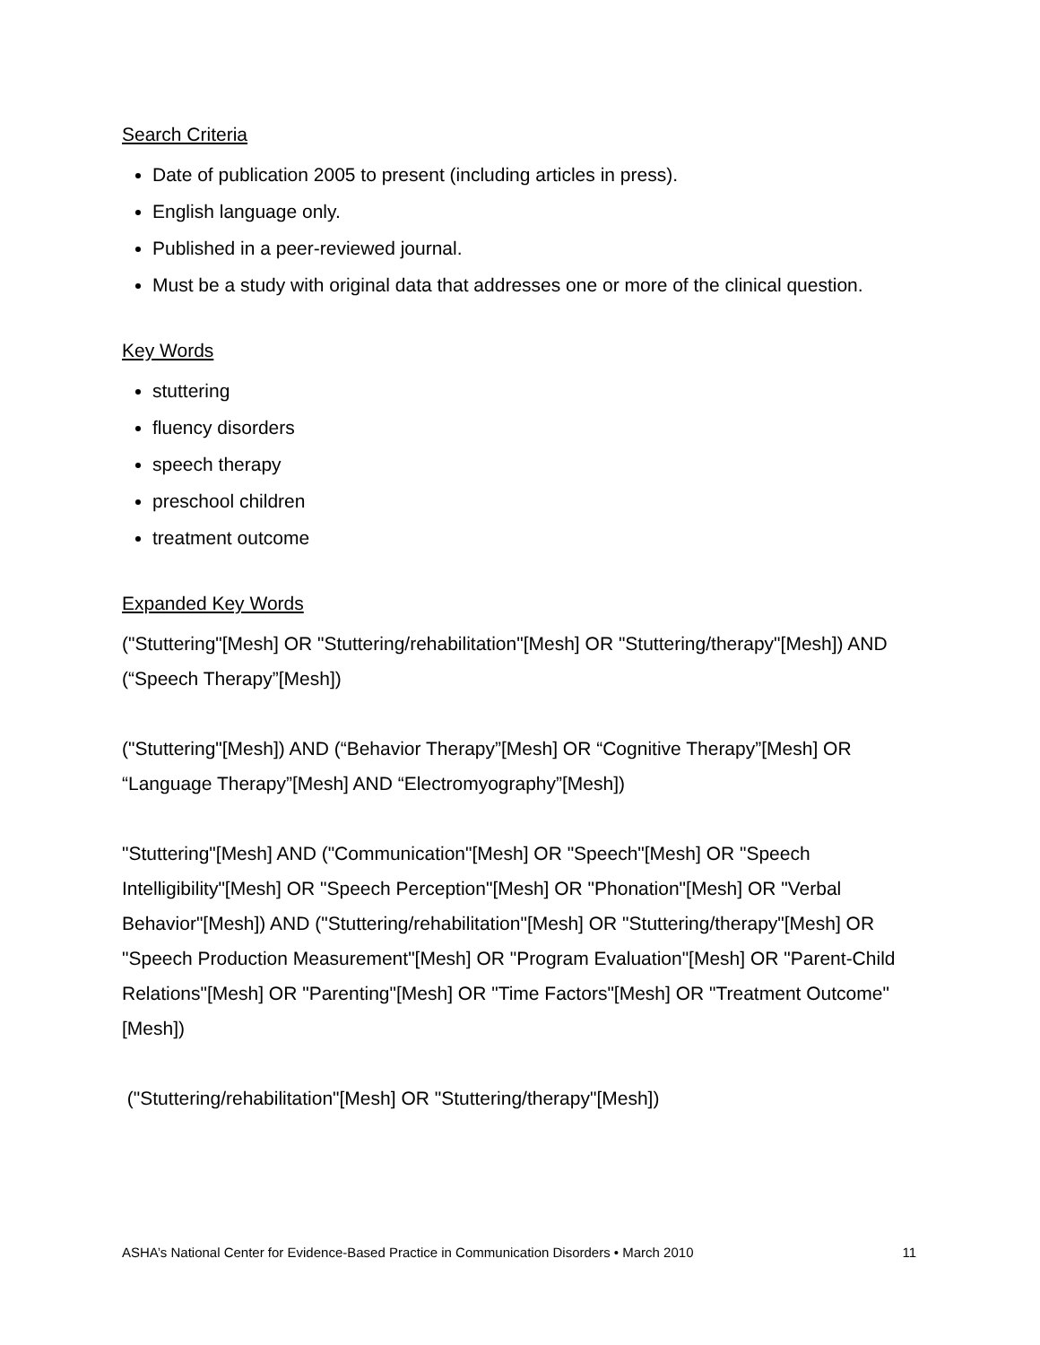Search Criteria
Date of publication 2005 to present (including articles in press).
English language only.
Published in a peer-reviewed journal.
Must be a study with original data that addresses one or more of the clinical question.
Key Words
stuttering
fluency disorders
speech therapy
preschool children
treatment outcome
Expanded Key Words
("Stuttering"[Mesh] OR "Stuttering/rehabilitation"[Mesh] OR "Stuttering/therapy"[Mesh]) AND (“Speech Therapy”[Mesh])
("Stuttering"[Mesh]) AND (“Behavior Therapy”[Mesh] OR “Cognitive Therapy”[Mesh] OR “Language Therapy”[Mesh] AND “Electromyography”[Mesh])
"Stuttering"[Mesh] AND ("Communication"[Mesh] OR "Speech"[Mesh] OR "Speech Intelligibility"[Mesh] OR "Speech Perception"[Mesh] OR "Phonation"[Mesh] OR "Verbal Behavior"[Mesh]) AND ("Stuttering/rehabilitation"[Mesh] OR "Stuttering/therapy"[Mesh] OR "Speech Production Measurement"[Mesh] OR "Program Evaluation"[Mesh] OR "Parent-Child Relations"[Mesh] OR "Parenting"[Mesh] OR "Time Factors"[Mesh] OR "Treatment Outcome"[Mesh])
("Stuttering/rehabilitation"[Mesh] OR "Stuttering/therapy"[Mesh])
ASHA’s National Center for Evidence-Based Practice in Communication Disorders • March 2010 11